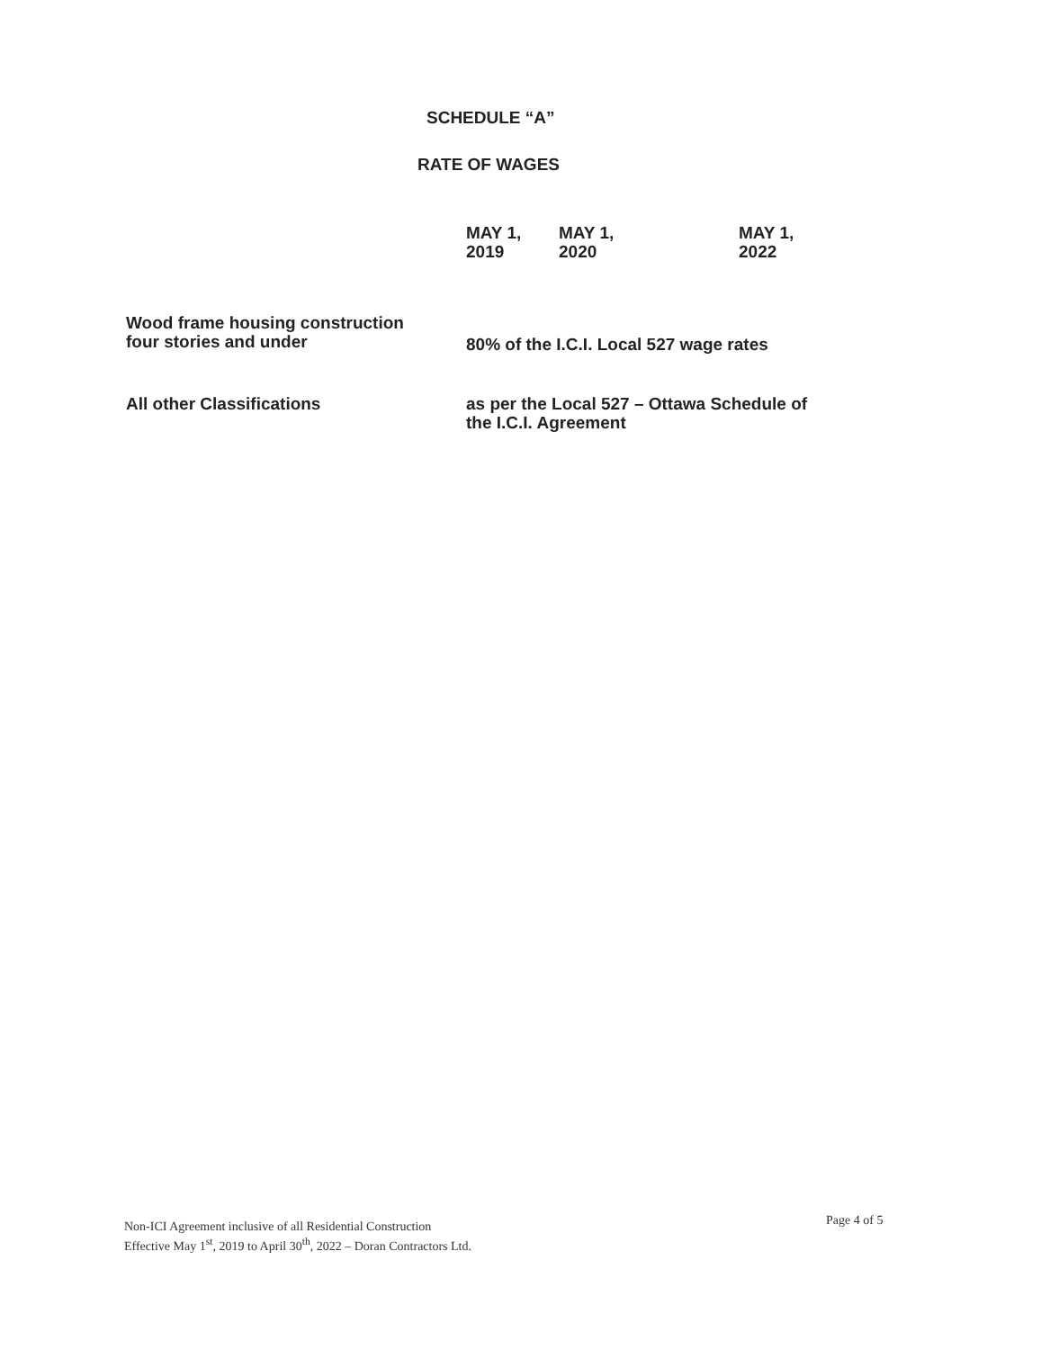SCHEDULE “A”
RATE OF WAGES
| | MAY 1, 2019 | MAY 1, 2020 | MAY 1, 2022 |
| --- | --- | --- | --- |
| Wood frame housing construction four stories and under | 80% of the I.C.I. Local 527 wage rates | | |
| All other Classifications | as per the Local 527 – Ottawa Schedule of the I.C.I. Agreement | | |
Non-ICI Agreement inclusive of all Residential Construction
Effective May 1<sup>st</sup>, 2019 to April 30<sup>th</sup>, 2022 – Doran Contractors Ltd.
Page 4 of 5